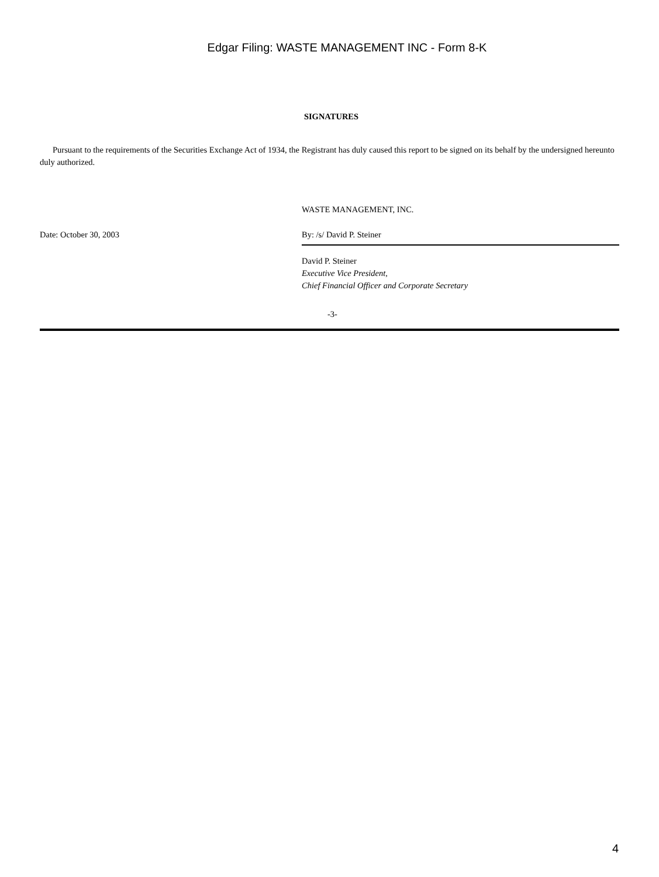Edgar Filing: WASTE MANAGEMENT INC - Form 8-K
SIGNATURES
Pursuant to the requirements of the Securities Exchange Act of 1934, the Registrant has duly caused this report to be signed on its behalf by the undersigned hereunto duly authorized.
WASTE MANAGEMENT, INC.
Date: October 30, 2003 By: /s/ David P. Steiner
David P. Steiner
Executive Vice President,
Chief Financial Officer and Corporate Secretary
-3-
4